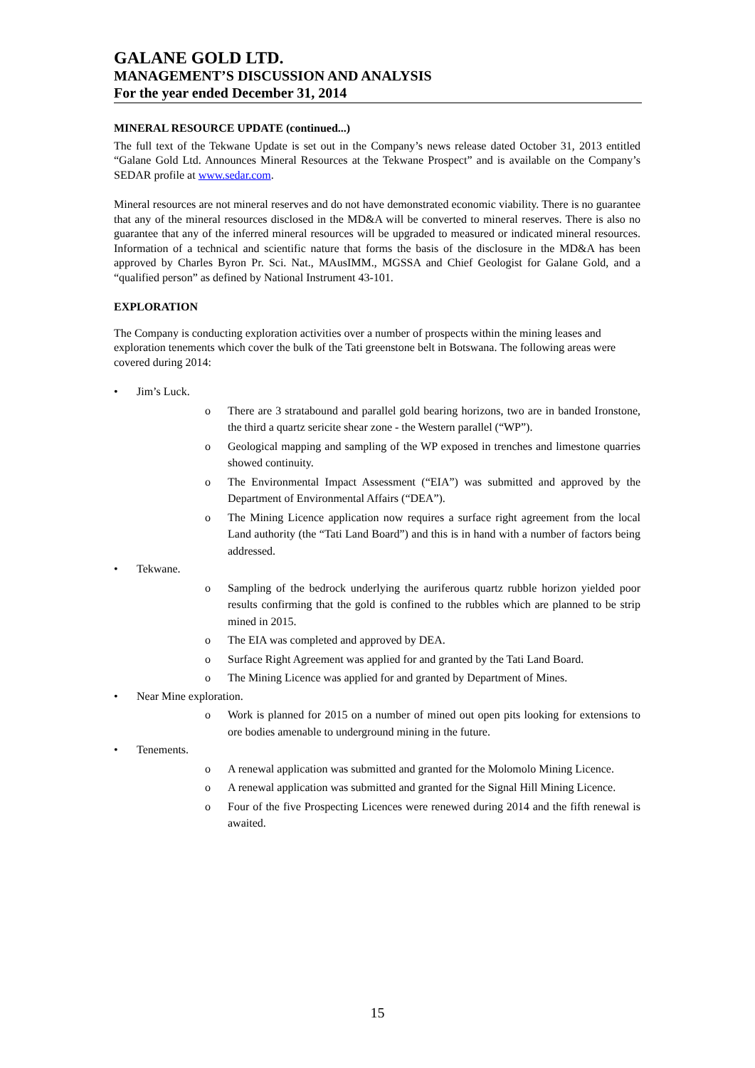GALANE GOLD LTD.
MANAGEMENT’S DISCUSSION AND ANALYSIS
For the year ended December 31, 2014
MINERAL RESOURCE UPDATE (continued...)
The full text of the Tekwane Update is set out in the Company’s news release dated October 31, 2013 entitled “Galane Gold Ltd. Announces Mineral Resources at the Tekwane Prospect” and is available on the Company’s SEDAR profile at www.sedar.com.
Mineral resources are not mineral reserves and do not have demonstrated economic viability. There is no guarantee that any of the mineral resources disclosed in the MD&A will be converted to mineral reserves. There is also no guarantee that any of the inferred mineral resources will be upgraded to measured or indicated mineral resources. Information of a technical and scientific nature that forms the basis of the disclosure in the MD&A has been approved by Charles Byron Pr. Sci. Nat., MAusIMM., MGSSA and Chief Geologist for Galane Gold, and a “qualified person” as defined by National Instrument 43-101.
EXPLORATION
The Company is conducting exploration activities over a number of prospects within the mining leases and exploration tenements which cover the bulk of the Tati greenstone belt in Botswana. The following areas were covered during 2014:
• Jim’s Luck.
o There are 3 stratabound and parallel gold bearing horizons, two are in banded Ironstone, the third a quartz sericite shear zone - the Western parallel (“WP”).
o Geological mapping and sampling of the WP exposed in trenches and limestone quarries showed continuity.
o The Environmental Impact Assessment (“EIA”) was submitted and approved by the Department of Environmental Affairs (“DEA”).
o The Mining Licence application now requires a surface right agreement from the local Land authority (the “Tati Land Board”) and this is in hand with a number of factors being addressed.
• Tekwane.
o Sampling of the bedrock underlying the auriferous quartz rubble horizon yielded poor results confirming that the gold is confined to the rubbles which are planned to be strip mined in 2015.
o The EIA was completed and approved by DEA.
o Surface Right Agreement was applied for and granted by the Tati Land Board.
o The Mining Licence was applied for and granted by Department of Mines.
• Near Mine exploration.
o Work is planned for 2015 on a number of mined out open pits looking for extensions to ore bodies amenable to underground mining in the future.
• Tenements.
o A renewal application was submitted and granted for the Molomolo Mining Licence.
o A renewal application was submitted and granted for the Signal Hill Mining Licence.
o Four of the five Prospecting Licences were renewed during 2014 and the fifth renewal is awaited.
15